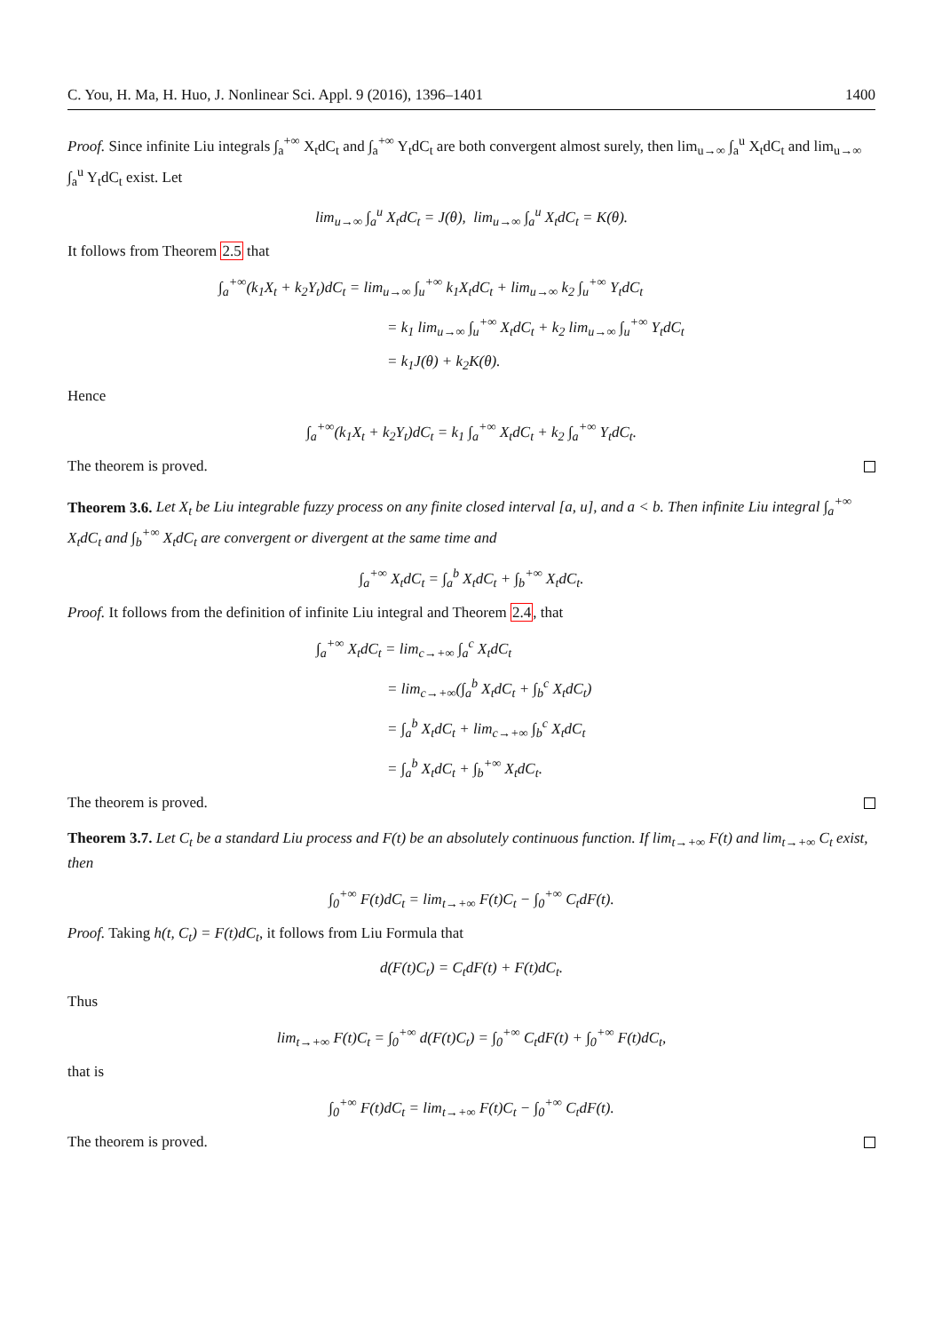C. You, H. Ma, H. Huo, J. Nonlinear Sci. Appl. 9 (2016), 1396–1401 1400
Proof. Since infinite Liu integrals ∫<sub>a</sub><sup>+∞</sup> X<sub>t</sub>dC<sub>t</sub> and ∫<sub>a</sub><sup>+∞</sup> Y<sub>t</sub>dC<sub>t</sub> are both convergent almost surely, then lim<sub>u→∞</sub> ∫<sub>a</sub><sup>u</sup> X<sub>t</sub>dC<sub>t</sub> and lim<sub>u→∞</sub> ∫<sub>a</sub><sup>u</sup> Y<sub>t</sub>dC<sub>t</sub> exist. Let
lim<sub>u→∞</sub> ∫<sub>a</sub><sup>u</sup> X<sub>t</sub>dC<sub>t</sub> = J(θ), lim<sub>u→∞</sub> ∫<sub>a</sub><sup>u</sup> X<sub>t</sub>dC<sub>t</sub> = K(θ).
It follows from Theorem 2.5 that
∫<sub>a</sub><sup>+∞</sup>(k<sub>1</sub>X<sub>t</sub> + k<sub>2</sub>Y<sub>t</sub>)dC<sub>t</sub> = lim<sub>u→∞</sub> ∫<sub>u</sub><sup>+∞</sup> k<sub>1</sub>X<sub>t</sub>dC<sub>t</sub> + lim<sub>u→∞</sub> k<sub>2</sub> ∫<sub>u</sub><sup>+∞</sup> Y<sub>t</sub>dC<sub>t</sub>
= k<sub>1</sub> lim<sub>u→∞</sub> ∫<sub>u</sub><sup>+∞</sup> X<sub>t</sub>dC<sub>t</sub> + k<sub>2</sub> lim<sub>u→∞</sub> ∫<sub>u</sub><sup>+∞</sup> Y<sub>t</sub>dC<sub>t</sub>
= k<sub>1</sub>J(θ) + k<sub>2</sub>K(θ).
Hence
∫<sub>a</sub><sup>+∞</sup>(k<sub>1</sub>X<sub>t</sub> + k<sub>2</sub>Y<sub>t</sub>)dC<sub>t</sub> = k<sub>1</sub> ∫<sub>a</sub><sup>+∞</sup> X<sub>t</sub>dC<sub>t</sub> + k<sub>2</sub> ∫<sub>a</sub><sup>+∞</sup> Y<sub>t</sub>dC<sub>t</sub>.
The theorem is proved.
Theorem 3.6. Let X<sub>t</sub> be Liu integrable fuzzy process on any finite closed interval [a, u], and a < b. Then infinite Liu integral ∫<sub>a</sub><sup>+∞</sup> X<sub>t</sub>dC<sub>t</sub> and ∫<sub>b</sub><sup>+∞</sup> X<sub>t</sub>dC<sub>t</sub> are convergent or divergent at the same time and
∫<sub>a</sub><sup>+∞</sup> X<sub>t</sub>dC<sub>t</sub> = ∫<sub>a</sub><sup>b</sup> X<sub>t</sub>dC<sub>t</sub> + ∫<sub>b</sub><sup>+∞</sup> X<sub>t</sub>dC<sub>t</sub>.
Proof. It follows from the definition of infinite Liu integral and Theorem 2.4, that
∫<sub>a</sub><sup>+∞</sup> X<sub>t</sub>dC<sub>t</sub> = lim<sub>c→+∞</sub> ∫<sub>a</sub><sup>c</sup> X<sub>t</sub>dC<sub>t</sub>
= lim<sub>c→+∞</sub>(∫<sub>a</sub><sup>b</sup> X<sub>t</sub>dC<sub>t</sub> + ∫<sub>b</sub><sup>c</sup> X<sub>t</sub>dC<sub>t</sub>)
= ∫<sub>a</sub><sup>b</sup> X<sub>t</sub>dC<sub>t</sub> + lim<sub>c→+∞</sub> ∫<sub>b</sub><sup>c</sup> X<sub>t</sub>dC<sub>t</sub>
= ∫<sub>a</sub><sup>b</sup> X<sub>t</sub>dC<sub>t</sub> + ∫<sub>b</sub><sup>+∞</sup> X<sub>t</sub>dC<sub>t</sub>.
The theorem is proved.
Theorem 3.7. Let C<sub>t</sub> be a standard Liu process and F(t) be an absolutely continuous function. If lim<sub>t→+∞</sub> F(t) and lim<sub>t→+∞</sub> C<sub>t</sub> exist, then
∫<sub>0</sub><sup>+∞</sup> F(t)dC<sub>t</sub> = lim<sub>t→+∞</sub> F(t)C<sub>t</sub> − ∫<sub>0</sub><sup>+∞</sup> C<sub>t</sub>dF(t).
Proof. Taking h(t, C<sub>t</sub>) = F(t)dC<sub>t</sub>, it follows from Liu Formula that
d(F(t)C<sub>t</sub>) = C<sub>t</sub>dF(t) + F(t)dC<sub>t</sub>.
Thus
lim<sub>t→+∞</sub> F(t)C<sub>t</sub> = ∫<sub>0</sub><sup>+∞</sup> d(F(t)C<sub>t</sub>) = ∫<sub>0</sub><sup>+∞</sup> C<sub>t</sub>dF(t) + ∫<sub>0</sub><sup>+∞</sup> F(t)dC<sub>t</sub>,
that is
∫<sub>0</sub><sup>+∞</sup> F(t)dC<sub>t</sub> = lim<sub>t→+∞</sub> F(t)C<sub>t</sub> − ∫<sub>0</sub><sup>+∞</sup> C<sub>t</sub>dF(t).
The theorem is proved.